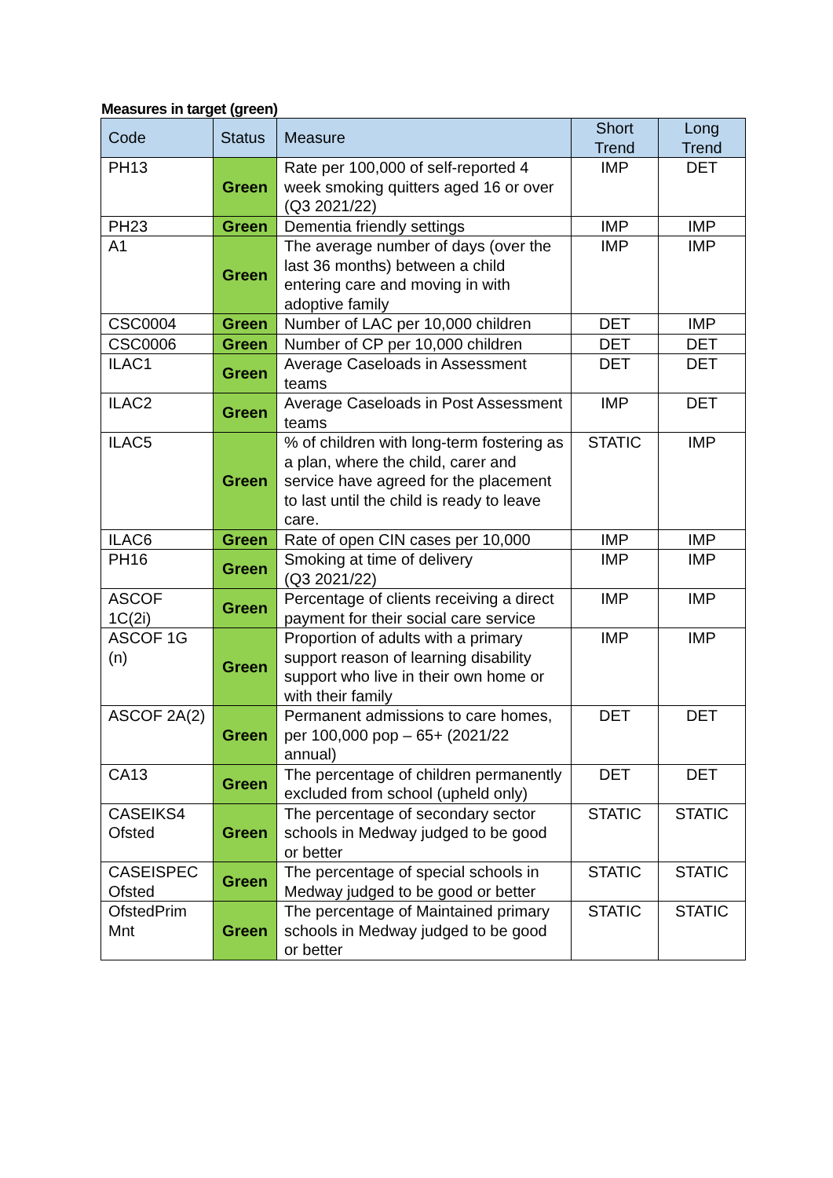Measures in target (green)
| Code | Status | Measure | Short Trend | Long Trend |
| --- | --- | --- | --- | --- |
| PH13 | Green | Rate per 100,000 of self-reported 4 week smoking quitters aged 16 or over (Q3 2021/22) | IMP | DET |
| PH23 | Green | Dementia friendly settings | IMP | IMP |
| A1 | Green | The average number of days (over the last 36 months) between a child entering care and moving in with adoptive family | IMP | IMP |
| CSC0004 | Green | Number of LAC per 10,000 children | DET | IMP |
| CSC0006 | Green | Number of CP per 10,000 children | DET | DET |
| ILAC1 | Green | Average Caseloads in Assessment teams | DET | DET |
| ILAC2 | Green | Average Caseloads in Post Assessment teams | IMP | DET |
| ILAC5 | Green | % of children with long-term fostering as a plan, where the child, carer and service have agreed for the placement to last until the child is ready to leave care. | STATIC | IMP |
| ILAC6 | Green | Rate of open CIN cases per 10,000 | IMP | IMP |
| PH16 | Green | Smoking at time of delivery (Q3 2021/22) | IMP | IMP |
| ASCOF 1C(2i) | Green | Percentage of clients receiving a direct payment for their social care service | IMP | IMP |
| ASCOF 1G (n) | Green | Proportion of adults with a primary support reason of learning disability support who live in their own home or with their family | IMP | IMP |
| ASCOF 2A(2) | Green | Permanent admissions to care homes, per 100,000 pop – 65+ (2021/22 annual) | DET | DET |
| CA13 | Green | The percentage of children permanently excluded from school (upheld only) | DET | DET |
| CASEIKS4 Ofsted | Green | The percentage of secondary sector schools in Medway judged to be good or better | STATIC | STATIC |
| CASEISPEC Ofsted | Green | The percentage of special schools in Medway judged to be good or better | STATIC | STATIC |
| OfstedPrim Mnt | Green | The percentage of Maintained primary schools in Medway judged to be good or better | STATIC | STATIC |